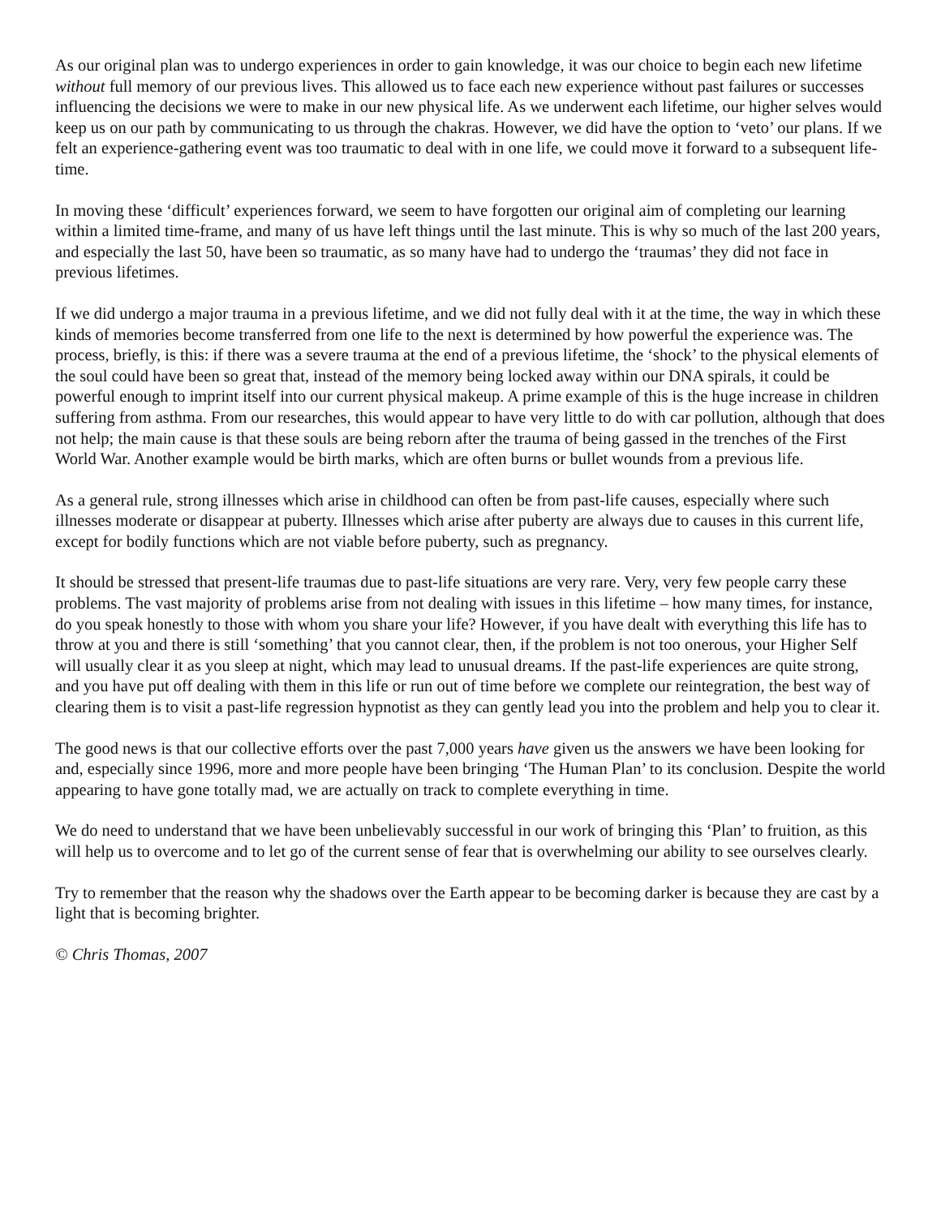As our original plan was to undergo experiences in order to gain knowledge, it was our choice to begin each new lifetime without full memory of our previous lives. This allowed us to face each new experience without past failures or successes influencing the decisions we were to make in our new physical life. As we underwent each lifetime, our higher selves would keep us on our path by communicating to us through the chakras. However, we did have the option to ‘veto’ our plans. If we felt an experience-gathering event was too traumatic to deal with in one life, we could move it forward to a subsequent life-time.
In moving these ‘difficult’ experiences forward, we seem to have forgotten our original aim of completing our learning within a limited time-frame, and many of us have left things until the last minute. This is why so much of the last 200 years, and especially the last 50, have been so traumatic, as so many have had to undergo the ‘traumas’ they did not face in previous lifetimes.
If we did undergo a major trauma in a previous lifetime, and we did not fully deal with it at the time, the way in which these kinds of memories become transferred from one life to the next is determined by how powerful the experience was. The process, briefly, is this: if there was a severe trauma at the end of a previous lifetime, the ‘shock’ to the physical elements of the soul could have been so great that, instead of the memory being locked away within our DNA spirals, it could be powerful enough to imprint itself into our current physical makeup. A prime example of this is the huge increase in children suffering from asthma. From our researches, this would appear to have very little to do with car pollution, although that does not help; the main cause is that these souls are being reborn after the trauma of being gassed in the trenches of the First World War. Another example would be birth marks, which are often burns or bullet wounds from a previous life.
As a general rule, strong illnesses which arise in childhood can often be from past-life causes, especially where such illnesses moderate or disappear at puberty. Illnesses which arise after puberty are always due to causes in this current life, except for bodily functions which are not viable before puberty, such as pregnancy.
It should be stressed that present-life traumas due to past-life situations are very rare. Very, very few people carry these problems. The vast majority of problems arise from not dealing with issues in this lifetime – how many times, for instance, do you speak honestly to those with whom you share your life? However, if you have dealt with everything this life has to throw at you and there is still ‘something’ that you cannot clear, then, if the problem is not too onerous, your Higher Self will usually clear it as you sleep at night, which may lead to unusual dreams. If the past-life experiences are quite strong, and you have put off dealing with them in this life or run out of time before we complete our reintegration, the best way of clearing them is to visit a past-life regression hypnotist as they can gently lead you into the problem and help you to clear it.
The good news is that our collective efforts over the past 7,000 years have given us the answers we have been looking for and, especially since 1996, more and more people have been bringing ‘The Human Plan’ to its conclusion. Despite the world appearing to have gone totally mad, we are actually on track to complete everything in time.
We do need to understand that we have been unbelievably successful in our work of bringing this ‘Plan’ to fruition, as this will help us to overcome and to let go of the current sense of fear that is overwhelming our ability to see ourselves clearly.
Try to remember that the reason why the shadows over the Earth appear to be becoming darker is because they are cast by a light that is becoming brighter.
© Chris Thomas, 2007